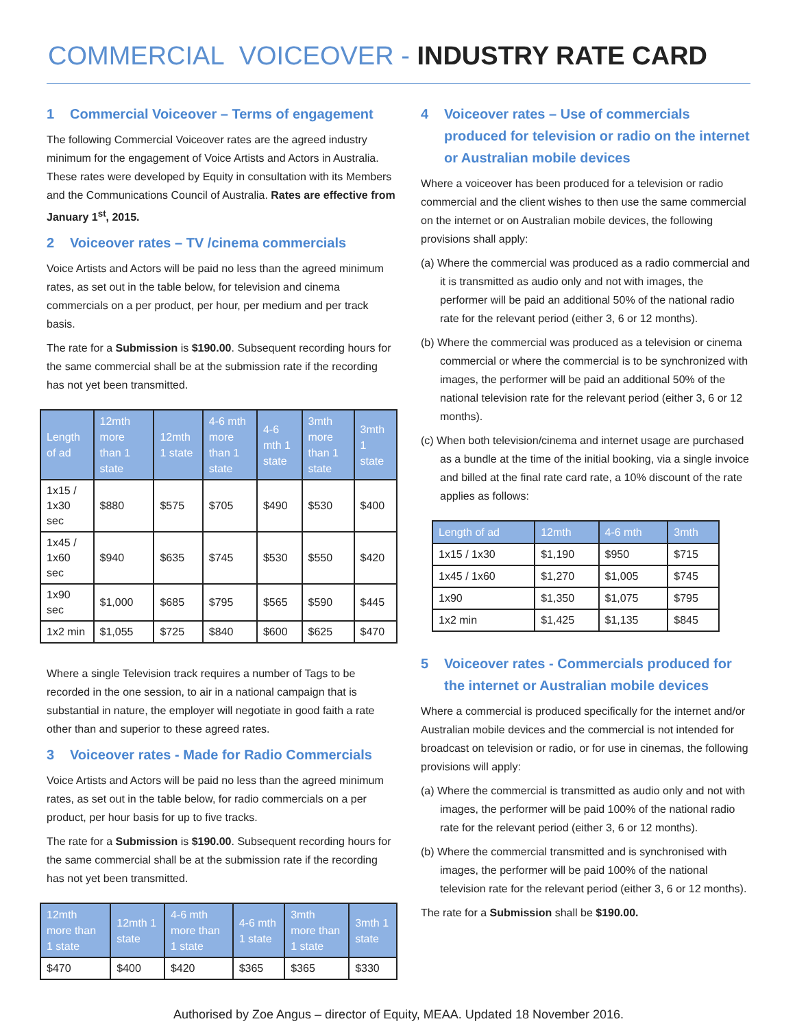COMMERCIAL VOICEOVER - INDUSTRY RATE CARD
1 Commercial Voiceover – Terms of engagement
The following Commercial Voiceover rates are the agreed industry minimum for the engagement of Voice Artists and Actors in Australia. These rates were developed by Equity in consultation with its Members and the Communications Council of Australia. Rates are effective from January 1<sup>st</sup>, 2015.
2 Voiceover rates – TV /cinema commercials
Voice Artists and Actors will be paid no less than the agreed minimum rates, as set out in the table below, for television and cinema commercials on a per product, per hour, per medium and per track basis.
The rate for a Submission is $190.00. Subsequent recording hours for the same commercial shall be at the submission rate if the recording has not yet been transmitted.
| Length of ad | 12mth more than 1 state | 12mth 1 state | 4-6 mth more than 1 state | 4-6 mth 1 state | 3mth more than 1 state | 3mth 1 state |
| --- | --- | --- | --- | --- | --- | --- |
| 1x15 / 1x30 sec | $880 | $575 | $705 | $490 | $530 | $400 |
| 1x45 / 1x60 sec | $940 | $635 | $745 | $530 | $550 | $420 |
| 1x90 sec | $1,000 | $685 | $795 | $565 | $590 | $445 |
| 1x2 min | $1,055 | $725 | $840 | $600 | $625 | $470 |
Where a single Television track requires a number of Tags to be recorded in the one session, to air in a national campaign that is substantial in nature, the employer will negotiate in good faith a rate other than and superior to these agreed rates.
3 Voiceover rates - Made for Radio Commercials
Voice Artists and Actors will be paid no less than the agreed minimum rates, as set out in the table below, for radio commercials on a per product, per hour basis for up to five tracks.
The rate for a Submission is $190.00. Subsequent recording hours for the same commercial shall be at the submission rate if the recording has not yet been transmitted.
| 12mth more than 1 state | 12mth 1 state | 4-6 mth more than 1 state | 4-6 mth 1 state | 3mth more than 1 state | 3mth 1 state |
| --- | --- | --- | --- | --- | --- |
| $470 | $400 | $420 | $365 | $365 | $330 |
4 Voiceover rates – Use of commercials produced for television or radio on the internet or Australian mobile devices
Where a voiceover has been produced for a television or radio commercial and the client wishes to then use the same commercial on the internet or on Australian mobile devices, the following provisions shall apply:
(a) Where the commercial was produced as a radio commercial and it is transmitted as audio only and not with images, the performer will be paid an additional 50% of the national radio rate for the relevant period (either 3, 6 or 12 months).
(b) Where the commercial was produced as a television or cinema commercial or where the commercial is to be synchronized with images, the performer will be paid an additional 50% of the national television rate for the relevant period (either 3, 6 or 12 months).
(c) When both television/cinema and internet usage are purchased as a bundle at the time of the initial booking, via a single invoice and billed at the final rate card rate, a 10% discount of the rate applies as follows:
| Length of ad | 12mth | 4-6 mth | 3mth |
| --- | --- | --- | --- |
| 1x15 / 1x30 | $1,190 | $950 | $715 |
| 1x45 / 1x60 | $1,270 | $1,005 | $745 |
| 1x90 | $1,350 | $1,075 | $795 |
| 1x2 min | $1,425 | $1,135 | $845 |
5 Voiceover rates - Commercials produced for the internet or Australian mobile devices
Where a commercial is produced specifically for the internet and/or Australian mobile devices and the commercial is not intended for broadcast on television or radio, or for use in cinemas, the following provisions will apply:
(a) Where the commercial is transmitted as audio only and not with images, the performer will be paid 100% of the national radio rate for the relevant period (either 3, 6 or 12 months).
(b) Where the commercial transmitted and is synchronised with images, the performer will be paid 100% of the national television rate for the relevant period (either 3, 6 or 12 months).
The rate for a Submission shall be $190.00.
Authorised by Zoe Angus – director of Equity, MEAA. Updated 18 November 2016.